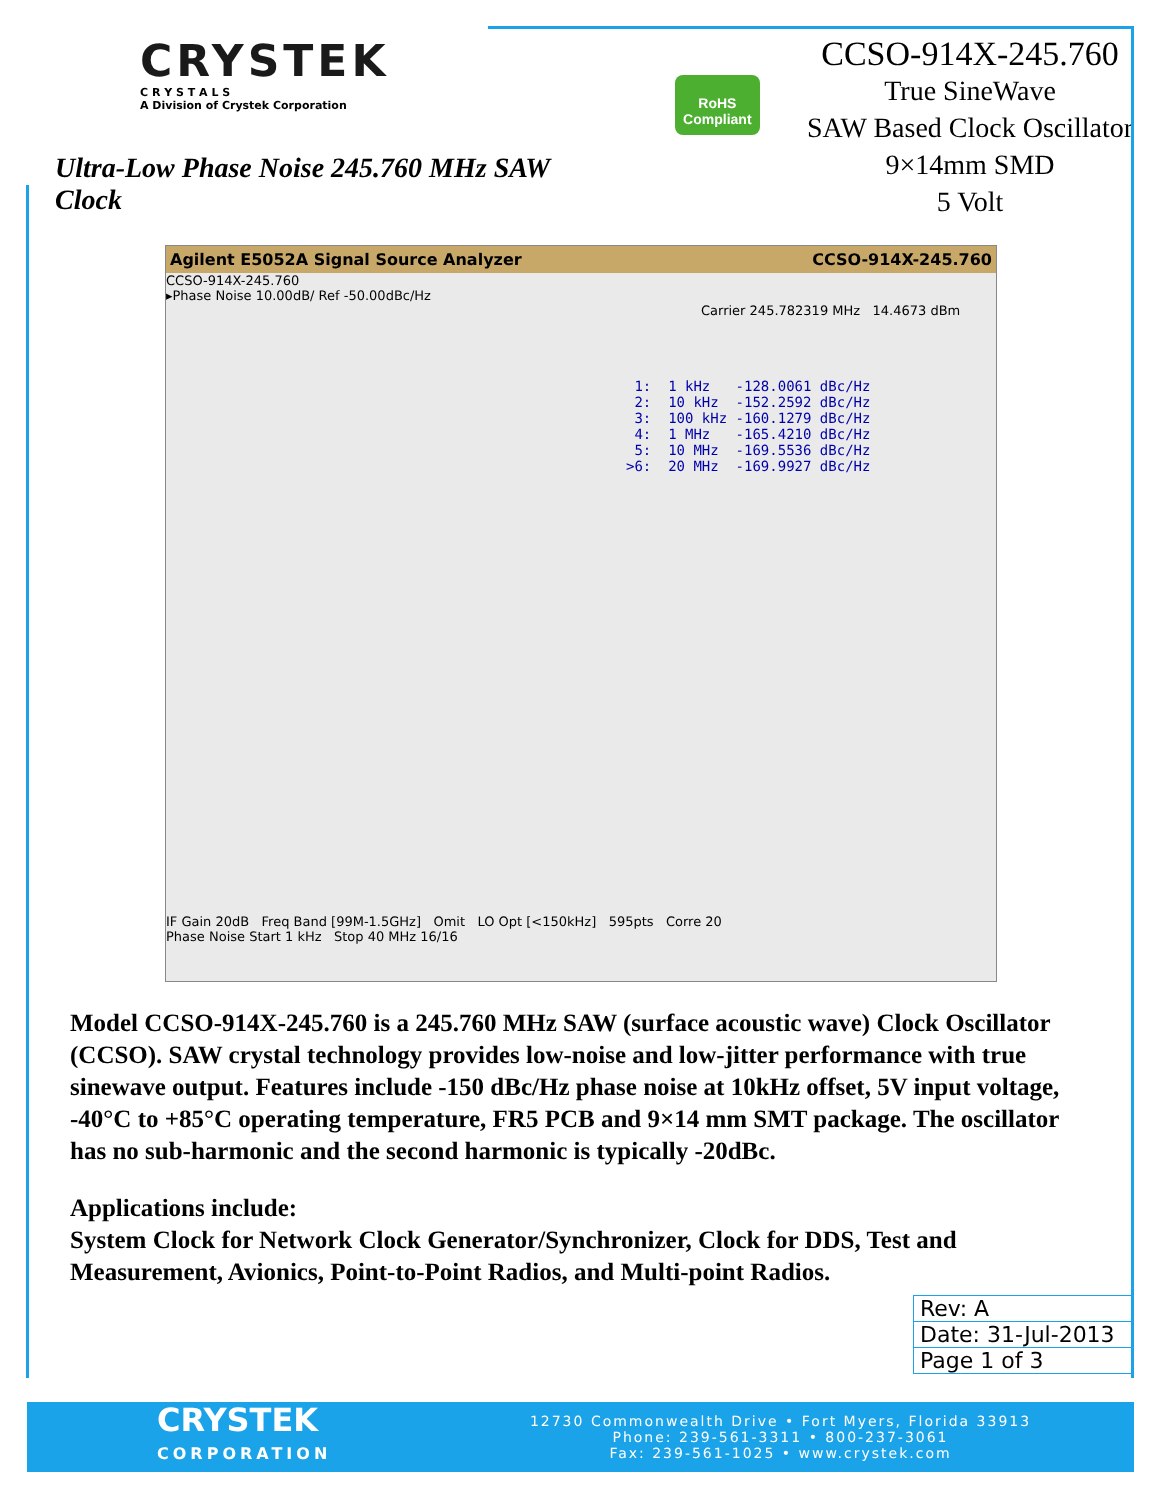CRYSTEK
C R Y S T A L S
A Division of Crystek Corporation
Ultra-Low Phase Noise 245.760 MHz SAW Clock
RoHS Compliant
CCSO-914X-245.760
True SineWave
SAW Based Clock Oscillator
9×14mm SMD
5 Volt
Agilent E5052A Signal Source Analyzer CCSO-914X-245.760
CCSO-914X-245.760
▸Phase Noise 10.00dB/ Ref -50.00dBc/Hz
Carrier 245.782319 MHz 14.4673 dBm
 1:  1 kHz   -128.0061 dBc/Hz
 2:  10 kHz  -152.2592 dBc/Hz
 3:  100 kHz -160.1279 dBc/Hz
 4:  1 MHz   -165.4210 dBc/Hz
 5:  10 MHz  -169.5536 dBc/Hz
>6:  20 MHz  -169.9927 dBc/Hz
IF Gain 20dB Freq Band [99M-1.5GHz] Omit LO Opt [<150kHz] 595pts Corre 20
Phase Noise Start 1 kHz Stop 40 MHz 16/16
Model CCSO-914X-245.760 is a 245.760 MHz SAW (surface acoustic wave) Clock Oscillator (CCSO). SAW crystal technology provides low-noise and low-jitter performance with true sinewave output. Features include -150 dBc/Hz phase noise at 10kHz offset, 5V input voltage, -40°C to +85°C operating temperature, FR5 PCB and 9×14 mm SMT package. The oscillator has no sub-harmonic and the second harmonic is typically -20dBc.
Applications include:
System Clock for Network Clock Generator/Synchronizer, Clock for DDS, Test and Measurement, Avionics, Point-to-Point Radios, and Multi-point Radios.
| Rev: A |
| Date: 31-Jul-2013 |
| Page 1 of 3 |
CRYSTEK
CORPORATION
12730 Commonwealth Drive • Fort Myers, Florida 33913
Phone: 239-561-3311 • 800-237-3061
Fax: 239-561-1025 • www.crystek.com